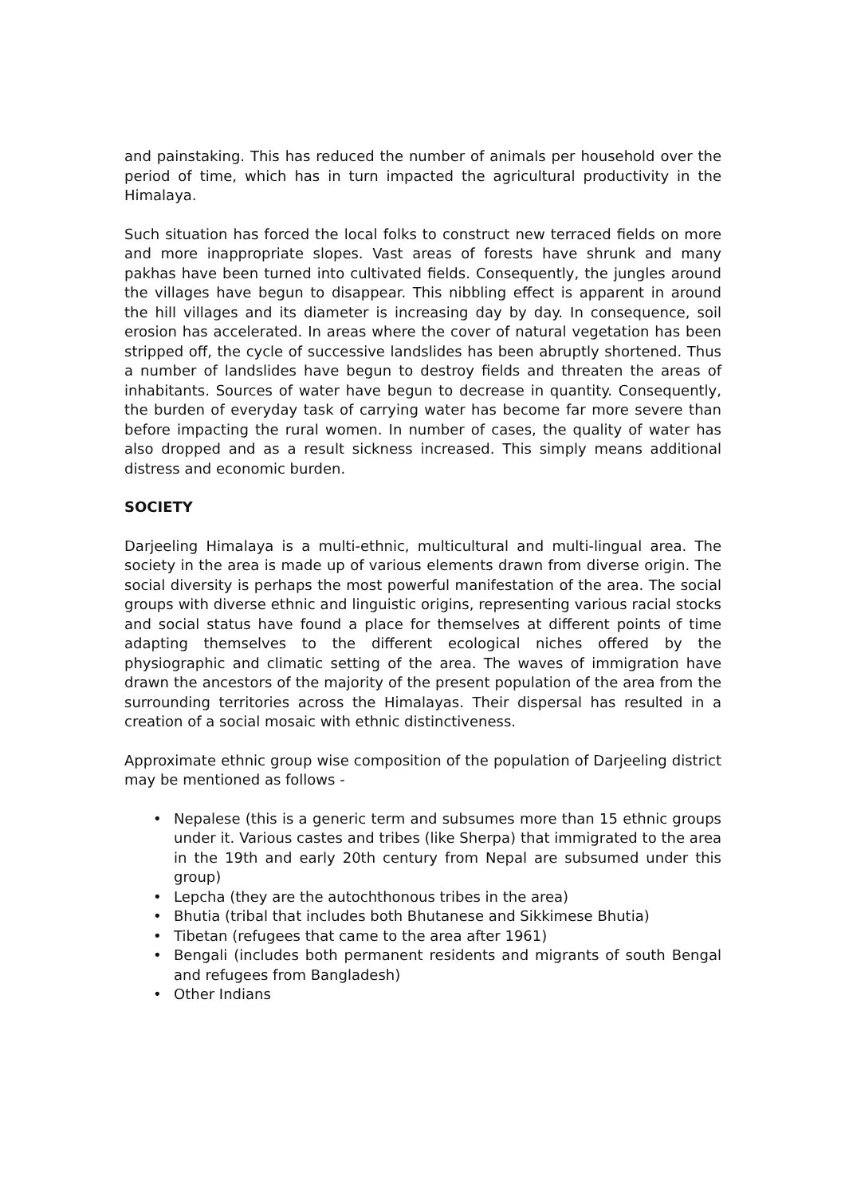and painstaking. This has reduced the number of animals per household over the period of time, which has in turn impacted the agricultural productivity in the Himalaya.
Such situation has forced the local folks to construct new terraced fields on more and more inappropriate slopes. Vast areas of forests have shrunk and many pakhas have been turned into cultivated fields. Consequently, the jungles around the villages have begun to disappear. This nibbling effect is apparent in around the hill villages and its diameter is increasing day by day. In consequence, soil erosion has accelerated. In areas where the cover of natural vegetation has been stripped off, the cycle of successive landslides has been abruptly shortened. Thus a number of landslides have begun to destroy fields and threaten the areas of inhabitants. Sources of water have begun to decrease in quantity. Consequently, the burden of everyday task of carrying water has become far more severe than before impacting the rural women. In number of cases, the quality of water has also dropped and as a result sickness increased. This simply means additional distress and economic burden.
SOCIETY
Darjeeling Himalaya is a multi-ethnic, multicultural and multi-lingual area. The society in the area is made up of various elements drawn from diverse origin. The social diversity is perhaps the most powerful manifestation of the area. The social groups with diverse ethnic and linguistic origins, representing various racial stocks and social status have found a place for themselves at different points of time adapting themselves to the different ecological niches offered by the physiographic and climatic setting of the area. The waves of immigration have drawn the ancestors of the majority of the present population of the area from the surrounding territories across the Himalayas. Their dispersal has resulted in a creation of a social mosaic with ethnic distinctiveness.
Approximate ethnic group wise composition of the population of Darjeeling district may be mentioned as follows -
• Nepalese (this is a generic term and subsumes more than 15 ethnic groups under it. Various castes and tribes (like Sherpa) that immigrated to the area in the 19th and early 20th century from Nepal are subsumed under this group)
• Lepcha (they are the autochthonous tribes in the area)
• Bhutia (tribal that includes both Bhutanese and Sikkimese Bhutia)
• Tibetan (refugees that came to the area after 1961)
• Bengali (includes both permanent residents and migrants of south Bengal and refugees from Bangladesh)
• Other Indians